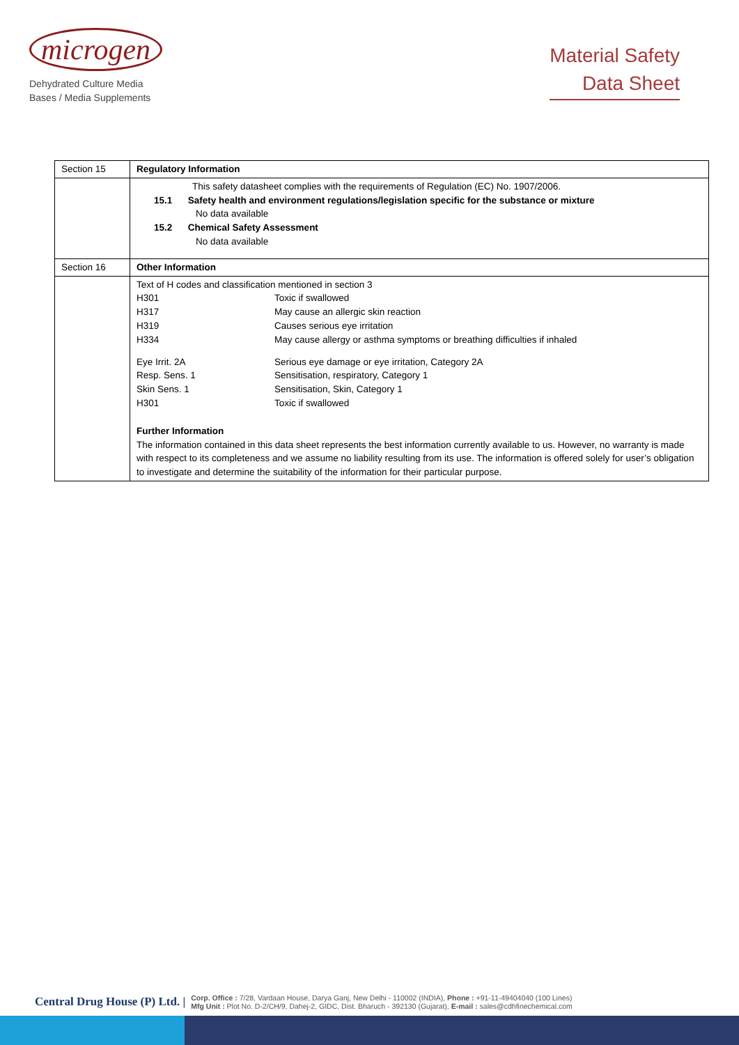microgen
Dehydrated Culture Media
Bases / Media Supplements
Material Safety
Data Sheet
| Section 15 | Regulatory Information |
| | This safety datasheet complies with the requirements of Regulation (EC) No. 1907/2006. 15.1 Safety health and environment regulations/legislation specific for the substance or mixture No data available 15.2 Chemical Safety Assessment No data available |
| Section 16 | Other Information |
| | Text of H codes and classification mentioned in section 3 H301 Toxic if swallowed H317 May cause an allergic skin reaction H319 Causes serious eye irritation H334 May cause allergy or asthma symptoms or breathing difficulties if inhaled Eye Irrit. 2A Serious eye damage or eye irritation, Category 2A Resp. Sens. 1 Sensitisation, respiratory, Category 1 Skin Sens. 1 Sensitisation, Skin, Category 1 H301 Toxic if swallowed Further Information The information contained in this data sheet represents the best information currently available to us. However, no warranty is made with respect to its completeness and we assume no liability resulting from its use. The information is offered solely for user’s obligation to investigate and determine the suitability of the information for their particular purpose. |
Central Drug House (P) Ltd. |
Corp. Office : 7/28, Vardaan House, Darya Ganj, New Delhi - 110002 (INDIA), Phone : +91-11-49404040 (100 Lines)
Mfg Unit : Plot No. D-2/CH/9, Dahej-2, GIDC, Dist. Bharuch - 392130 (Gujarat), E-mail : sales@cdhfinechemical.com